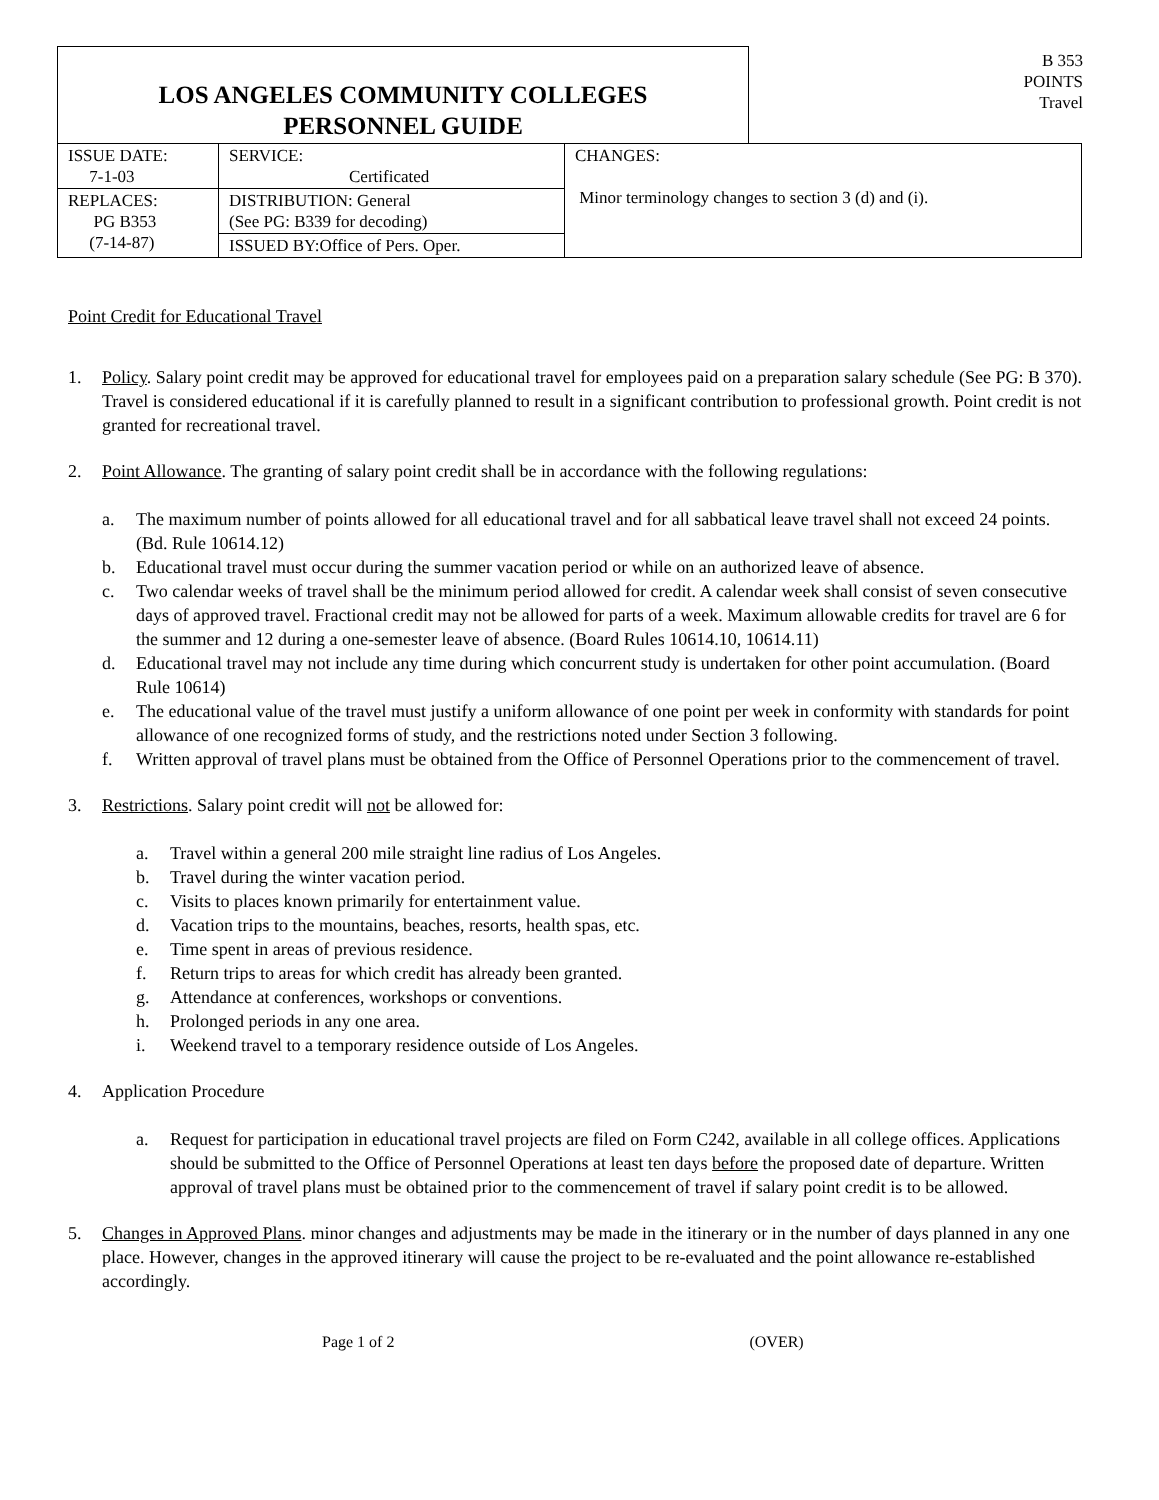LOS ANGELES COMMUNITY COLLEGES
PERSONNEL GUIDE
B 353
POINTS
Travel
| ISSUE DATE: 7-1-03 | SERVICE: Certificated | CHANGES: Minor terminology changes to section 3 (d) and (i). |
| REPLACES: PG B353 (7-14-87) | DISTRIBUTION: General (See PG: B339 for decoding) | |
| | ISSUED BY:Office of Pers. Oper. | |
Point Credit for Educational Travel
1. Policy. Salary point credit may be approved for educational travel for employees paid on a preparation salary schedule (See PG: B 370). Travel is considered educational if it is carefully planned to result in a significant contribution to professional growth. Point credit is not granted for recreational travel.
2. Point Allowance. The granting of salary point credit shall be in accordance with the following regulations:
a. The maximum number of points allowed for all educational travel and for all sabbatical leave travel shall not exceed 24 points. (Bd. Rule 10614.12)
b. Educational travel must occur during the summer vacation period or while on an authorized leave of absence.
c. Two calendar weeks of travel shall be the minimum period allowed for credit. A calendar week shall consist of seven consecutive days of approved travel. Fractional credit may not be allowed for parts of a week. Maximum allowable credits for travel are 6 for the summer and 12 during a one-semester leave of absence. (Board Rules 10614.10, 10614.11)
d. Educational travel may not include any time during which concurrent study is undertaken for other point accumulation. (Board Rule 10614)
e. The educational value of the travel must justify a uniform allowance of one point per week in conformity with standards for point allowance of one recognized forms of study, and the restrictions noted under Section 3 following.
f. Written approval of travel plans must be obtained from the Office of Personnel Operations prior to the commencement of travel.
3. Restrictions. Salary point credit will not be allowed for:
a. Travel within a general 200 mile straight line radius of Los Angeles.
b. Travel during the winter vacation period.
c. Visits to places known primarily for entertainment value.
d. Vacation trips to the mountains, beaches, resorts, health spas, etc.
e. Time spent in areas of previous residence.
f. Return trips to areas for which credit has already been granted.
g. Attendance at conferences, workshops or conventions.
h. Prolonged periods in any one area.
i. Weekend travel to a temporary residence outside of Los Angeles.
4. Application Procedure
a. Request for participation in educational travel projects are filed on Form C242, available in all college offices. Applications should be submitted to the Office of Personnel Operations at least ten days before the proposed date of departure. Written approval of travel plans must be obtained prior to the commencement of travel if salary point credit is to be allowed.
5. Changes in Approved Plans. minor changes and adjustments may be made in the itinerary or in the number of days planned in any one place. However, changes in the approved itinerary will cause the project to be re-evaluated and the point allowance re-established accordingly.
Page 1 of 2 (OVER)